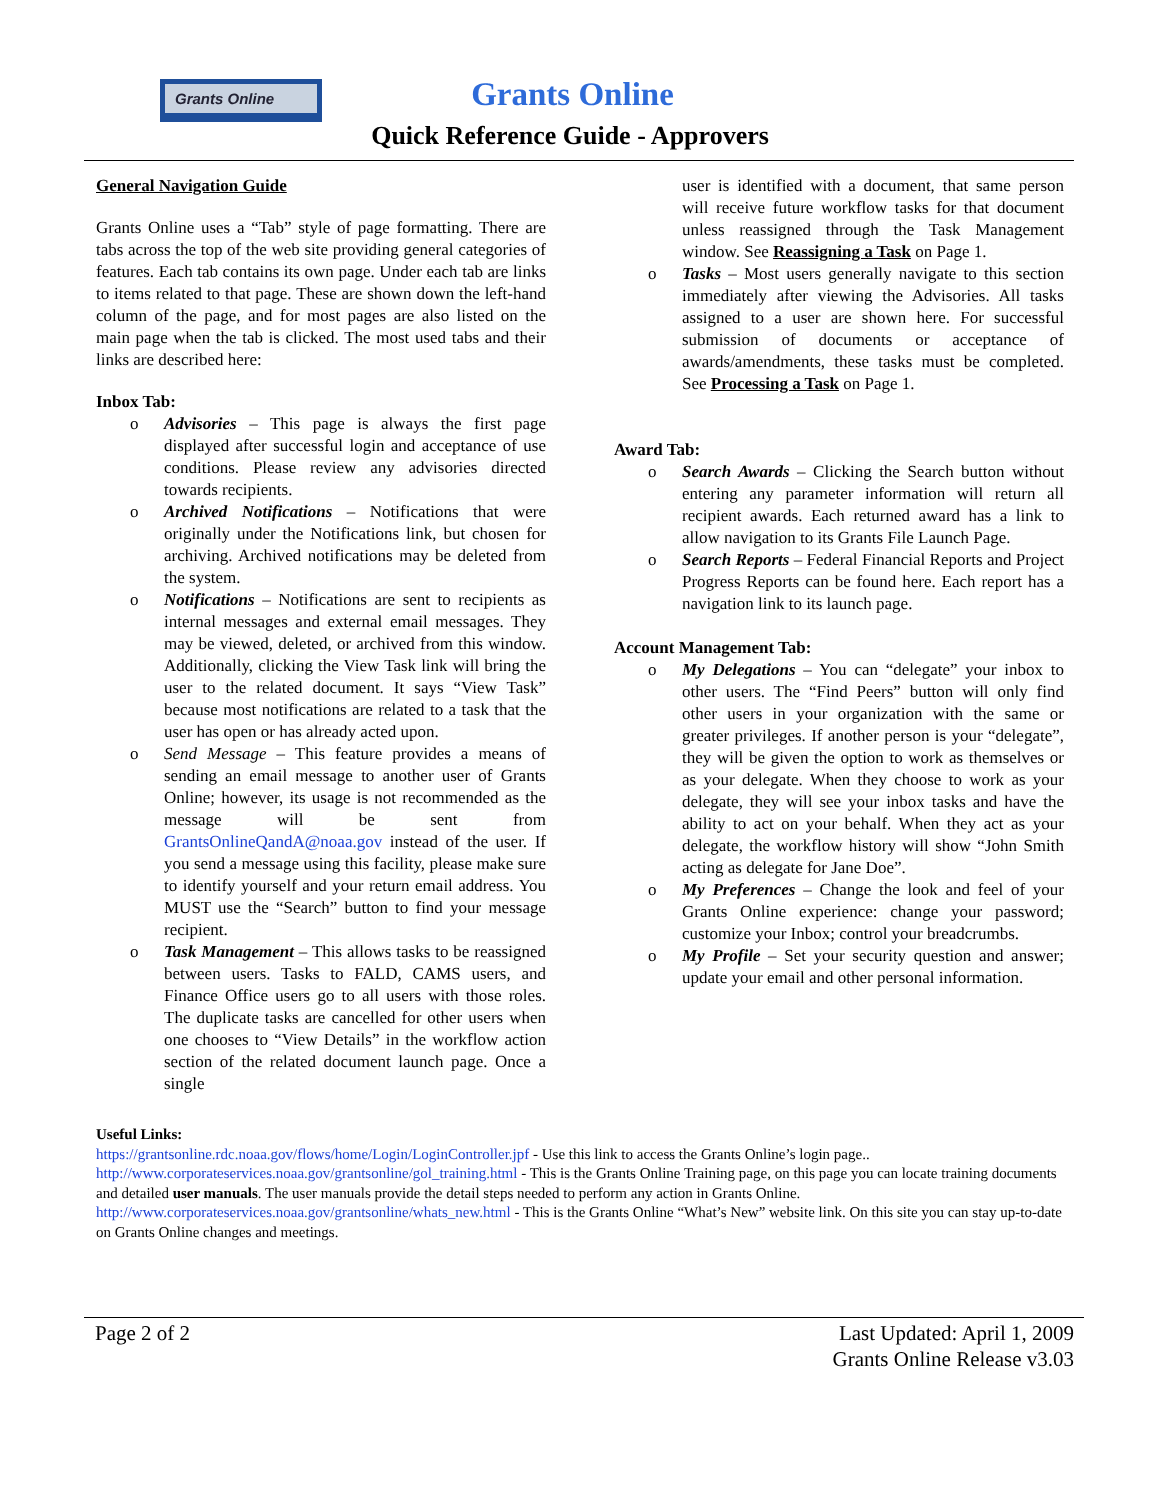Grants Online
Grants Online
Quick Reference Guide - Approvers
General Navigation Guide
Grants Online uses a “Tab” style of page formatting. There are tabs across the top of the web site providing general categories of features. Each tab contains its own page. Under each tab are links to items related to that page. These are shown down the left-hand column of the page, and for most pages are also listed on the main page when the tab is clicked. The most used tabs and their links are described here:
Inbox Tab:
o Advisories – This page is always the first page displayed after successful login and acceptance of use conditions. Please review any advisories directed towards recipients.
o Archived Notifications – Notifications that were originally under the Notifications link, but chosen for archiving. Archived notifications may be deleted from the system.
o Notifications – Notifications are sent to recipients as internal messages and external email messages. They may be viewed, deleted, or archived from this window. Additionally, clicking the View Task link will bring the user to the related document. It says “View Task” because most notifications are related to a task that the user has open or has already acted upon.
o Send Message – This feature provides a means of sending an email message to another user of Grants Online; however, its usage is not recommended as the message will be sent from GrantsOnlineQandA@noaa.gov instead of the user. If you send a message using this facility, please make sure to identify yourself and your return email address. You MUST use the “Search” button to find your message recipient.
o Task Management – This allows tasks to be reassigned between users. Tasks to FALD, CAMS users, and Finance Office users go to all users with those roles. The duplicate tasks are cancelled for other users when one chooses to “View Details” in the workflow action section of the related document launch page. Once a single
user is identified with a document, that same person will receive future workflow tasks for that document unless reassigned through the Task Management window. See Reassigning a Task on Page 1.
o Tasks – Most users generally navigate to this section immediately after viewing the Advisories. All tasks assigned to a user are shown here. For successful submission of documents or acceptance of awards/amendments, these tasks must be completed. See Processing a Task on Page 1.
Award Tab:
o Search Awards – Clicking the Search button without entering any parameter information will return all recipient awards. Each returned award has a link to allow navigation to its Grants File Launch Page.
o Search Reports – Federal Financial Reports and Project Progress Reports can be found here. Each report has a navigation link to its launch page.
Account Management Tab:
o My Delegations – You can “delegate” your inbox to other users. The “Find Peers” button will only find other users in your organization with the same or greater privileges. If another person is your “delegate”, they will be given the option to work as themselves or as your delegate. When they choose to work as your delegate, they will see your inbox tasks and have the ability to act on your behalf. When they act as your delegate, the workflow history will show “John Smith acting as delegate for Jane Doe”.
o My Preferences – Change the look and feel of your Grants Online experience: change your password; customize your Inbox; control your breadcrumbs.
o My Profile – Set your security question and answer; update your email and other personal information.
Useful Links:
https://grantsonline.rdc.noaa.gov/flows/home/Login/LoginController.jpf - Use this link to access the Grants Online’s login page..
http://www.corporateservices.noaa.gov/grantsonline/gol_training.html - This is the Grants Online Training page, on this page you can locate training documents and detailed user manuals. The user manuals provide the detail steps needed to perform any action in Grants Online.
http://www.corporateservices.noaa.gov/grantsonline/whats_new.html - This is the Grants Online “What’s New” website link. On this site you can stay up-to-date on Grants Online changes and meetings.
Page 2 of 2 Last Updated: April 1, 2009
Grants Online Release v3.03